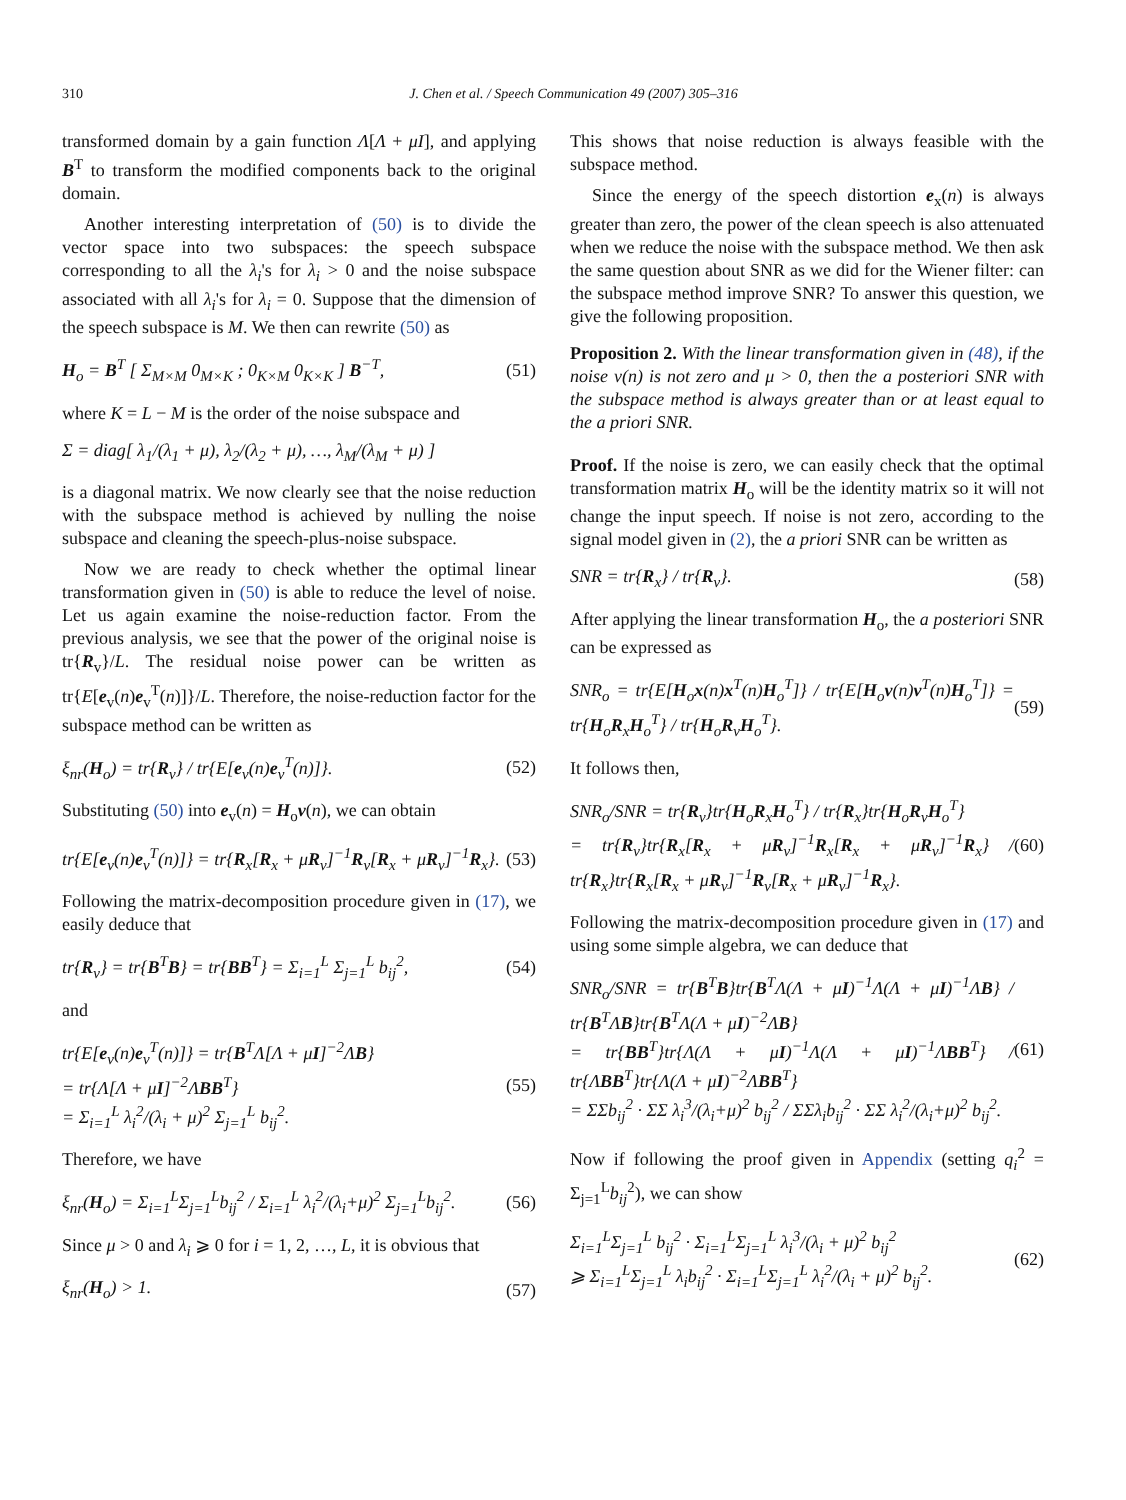310 J. Chen et al. / Speech Communication 49 (2007) 305–316
transformed domain by a gain function Λ[Λ + μI], and applying B<sup>T</sup> to transform the modified components back to the original domain.
Another interesting interpretation of (50) is to divide the vector space into two subspaces: the speech subspace corresponding to all the λ<sub>i</sub>'s for λ<sub>i</sub> > 0 and the noise subspace associated with all λ<sub>i</sub>'s for λ<sub>i</sub> = 0. Suppose that the dimension of the speech subspace is M. We then can rewrite (50) as
H<sub>o</sub> = B<sup>T</sup> [ Σ<sub>M×M</sub> 0<sub>M×K</sub> ; 0<sub>K×M</sub> 0<sub>K×K</sub> ] B<sup>−T</sup>, (51)
where K = L − M is the order of the noise subspace and
Σ = diag[ λ<sub>1</sub>/(λ<sub>1</sub> + μ), λ<sub>2</sub>/(λ<sub>2</sub> + μ), …, λ<sub>M</sub>/(λ<sub>M</sub> + μ) ]
is a diagonal matrix. We now clearly see that the noise reduction with the subspace method is achieved by nulling the noise subspace and cleaning the speech-plus-noise subspace.
Now we are ready to check whether the optimal linear transformation given in (50) is able to reduce the level of noise. Let us again examine the noise-reduction factor. From the previous analysis, we see that the power of the original noise is tr{R<sub>v</sub>}/L. The residual noise power can be written as tr{E[e<sub>v</sub>(n)e<sub>v</sub><sup>T</sup>(n)]}/L. Therefore, the noise-reduction factor for the subspace method can be written as
ξ<sub>nr</sub>(H<sub>o</sub>) = tr{R<sub>v</sub>} / tr{E[e<sub>v</sub>(n)e<sub>v</sub><sup>T</sup>(n)]}. (52)
Substituting (50) into e<sub>v</sub>(n) = H<sub>o</sub>v(n), we can obtain
tr{E[e<sub>v</sub>(n)e<sub>v</sub><sup>T</sup>(n)]} = tr{R<sub>x</sub>[R<sub>x</sub> + μR<sub>v</sub>]<sup>−1</sup>R<sub>v</sub>[R<sub>x</sub> + μR<sub>v</sub>]<sup>−1</sup>R<sub>x</sub>}. (53)
Following the matrix-decomposition procedure given in (17), we easily deduce that
tr{R<sub>v</sub>} = tr{B<sup>T</sup>B} = tr{BB<sup>T</sup>} = Σ<sub>i=1</sub><sup>L</sup> Σ<sub>j=1</sub><sup>L</sup> b<sub>ij</sub><sup>2</sup>, (54)
and
tr{E[e<sub>v</sub>(n)e<sub>v</sub><sup>T</sup>(n)]} = tr{B<sup>T</sup>Λ[Λ + μI]<sup>−2</sup>ΛB}
= tr{Λ[Λ + μI]<sup>−2</sup>ΛBB<sup>T</sup>}
= Σ<sub>i=1</sub><sup>L</sup> λ<sub>i</sub><sup>2</sup>/(λ<sub>i</sub> + μ)<sup>2</sup> Σ<sub>j=1</sub><sup>L</sup> b<sub>ij</sub><sup>2</sup>. (55)
Therefore, we have
ξ<sub>nr</sub>(H<sub>o</sub>) = Σ<sub>i=1</sub><sup>L</sup>Σ<sub>j=1</sub><sup>L</sup>b<sub>ij</sub><sup>2</sup> / Σ<sub>i=1</sub><sup>L</sup> λ<sub>i</sub><sup>2</sup>/(λ<sub>i</sub>+μ)<sup>2</sup> Σ<sub>j=1</sub><sup>L</sup>b<sub>ij</sub><sup>2</sup>. (56)
Since μ > 0 and λ<sub>i</sub> ⩾ 0 for i = 1, 2, …, L, it is obvious that
ξ<sub>nr</sub>(H<sub>o</sub>) > 1. (57)
This shows that noise reduction is always feasible with the subspace method.
Since the energy of the speech distortion e<sub>x</sub>(n) is always greater than zero, the power of the clean speech is also attenuated when we reduce the noise with the subspace method. We then ask the same question about SNR as we did for the Wiener filter: can the subspace method improve SNR? To answer this question, we give the following proposition.
Proposition 2. With the linear transformation given in (48), if the noise v(n) is not zero and μ > 0, then the a posteriori SNR with the subspace method is always greater than or at least equal to the a priori SNR.
Proof. If the noise is zero, we can easily check that the optimal transformation matrix H<sub>o</sub> will be the identity matrix so it will not change the input speech. If noise is not zero, according to the signal model given in (2), the a priori SNR can be written as
SNR = tr{R<sub>x</sub>} / tr{R<sub>v</sub>}. (58)
After applying the linear transformation H<sub>o</sub>, the a posteriori SNR can be expressed as
SNR<sub>o</sub> = tr{E[H<sub>o</sub>x(n)x<sup>T</sup>(n)H<sub>o</sub><sup>T</sup>]} / tr{E[H<sub>o</sub>v(n)v<sup>T</sup>(n)H<sub>o</sub><sup>T</sup>]} = tr{H<sub>o</sub>R<sub>x</sub>H<sub>o</sub><sup>T</sup>} / tr{H<sub>o</sub>R<sub>v</sub>H<sub>o</sub><sup>T</sup>}. (59)
It follows then,
SNR<sub>o</sub>/SNR = tr{R<sub>v</sub>}tr{H<sub>o</sub>R<sub>x</sub>H<sub>o</sub><sup>T</sup>} / tr{R<sub>x</sub>}tr{H<sub>o</sub>R<sub>v</sub>H<sub>o</sub><sup>T</sup>}
= tr{R<sub>v</sub>}tr{R<sub>x</sub>[R<sub>x</sub> + μR<sub>v</sub>]<sup>−1</sup>R<sub>x</sub>[R<sub>x</sub> + μR<sub>v</sub>]<sup>−1</sup>R<sub>x</sub>} / tr{R<sub>x</sub>}tr{R<sub>x</sub>[R<sub>x</sub> + μR<sub>v</sub>]<sup>−1</sup>R<sub>v</sub>[R<sub>x</sub> + μR<sub>v</sub>]<sup>−1</sup>R<sub>x</sub>}. (60)
Following the matrix-decomposition procedure given in (17) and using some simple algebra, we can deduce that
SNR<sub>o</sub>/SNR = tr{B<sup>T</sup>B}tr{B<sup>T</sup>Λ(Λ + μI)<sup>−1</sup>Λ(Λ + μI)<sup>−1</sup>ΛB} / tr{B<sup>T</sup>ΛB}tr{B<sup>T</sup>Λ(Λ + μI)<sup>−2</sup>ΛB}
= tr{BB<sup>T</sup>}tr{Λ(Λ + μI)<sup>−1</sup>Λ(Λ + μI)<sup>−1</sup>ΛBB<sup>T</sup>} / tr{ΛBB<sup>T</sup>}tr{Λ(Λ + μI)<sup>−2</sup>ΛBB<sup>T</sup>}
= ΣΣb<sub>ij</sub><sup>2</sup> · ΣΣ λ<sub>i</sub><sup>3</sup>/(λ<sub>i</sub>+μ)<sup>2</sup> b<sub>ij</sub><sup>2</sup> / ΣΣλ<sub>i</sub>b<sub>ij</sub><sup>2</sup> · ΣΣ λ<sub>i</sub><sup>2</sup>/(λ<sub>i</sub>+μ)<sup>2</sup> b<sub>ij</sub><sup>2</sup>. (61)
Now if following the proof given in Appendix (setting q<sub>i</sub><sup>2</sup> = Σ<sub>j=1</sub><sup>L</sup>b<sub>ij</sub><sup>2</sup>), we can show
Σ<sub>i=1</sub><sup>L</sup>Σ<sub>j=1</sub><sup>L</sup> b<sub>ij</sub><sup>2</sup> · Σ<sub>i=1</sub><sup>L</sup>Σ<sub>j=1</sub><sup>L</sup> λ<sub>i</sub><sup>3</sup>/(λ<sub>i</sub> + μ)<sup>2</sup> b<sub>ij</sub><sup>2</sup>
⩾ Σ<sub>i=1</sub><sup>L</sup>Σ<sub>j=1</sub><sup>L</sup> λ<sub>i</sub>b<sub>ij</sub><sup>2</sup> · Σ<sub>i=1</sub><sup>L</sup>Σ<sub>j=1</sub><sup>L</sup> λ<sub>i</sub><sup>2</sup>/(λ<sub>i</sub> + μ)<sup>2</sup> b<sub>ij</sub><sup>2</sup>. (62)